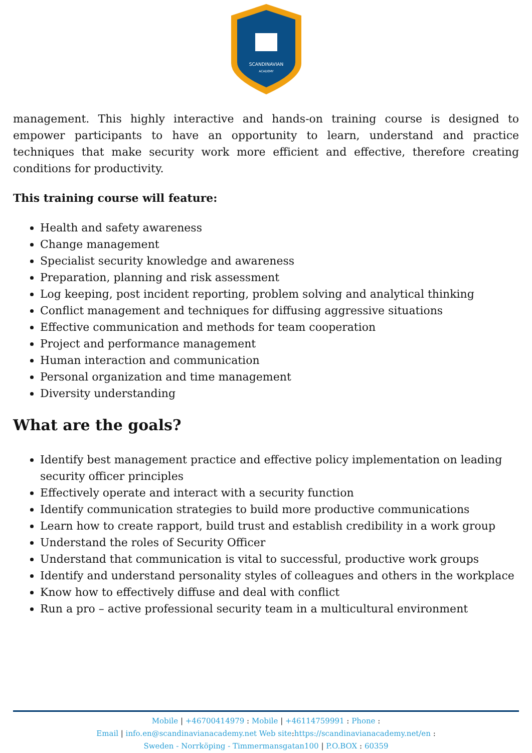SCANDINAVIAN
ACADEMY
management. This highly interactive and hands-on training course is designed to empower participants to have an opportunity to learn, understand and practice techniques that make security work more efficient and effective, therefore creating conditions for productivity.
This training course will feature:
Health and safety awareness
Change management
Specialist security knowledge and awareness
Preparation, planning and risk assessment
Log keeping, post incident reporting, problem solving and analytical thinking
Conflict management and techniques for diffusing aggressive situations
Effective communication and methods for team cooperation
Project and performance management
Human interaction and communication
Personal organization and time management
Diversity understanding
What are the goals?
Identify best management practice and effective policy implementation on leading security officer principles
Effectively operate and interact with a security function
Identify communication strategies to build more productive communications
Learn how to create rapport, build trust and establish credibility in a work group
Understand the roles of Security Officer
Understand that communication is vital to successful, productive work groups
Identify and understand personality styles of colleagues and others in the workplace
Know how to effectively diffuse and deal with conflict
Run a pro – active professional security team in a multicultural environment
Mobile | +46700414979 : Mobile | +46114759991 : Phone :
Email | info.en@scandinavianacademy.net Web site: https://scandinavianacademy.net/en :
Sweden - Norrköping - Timmermansgatan100 | P.O.BOX : 60359